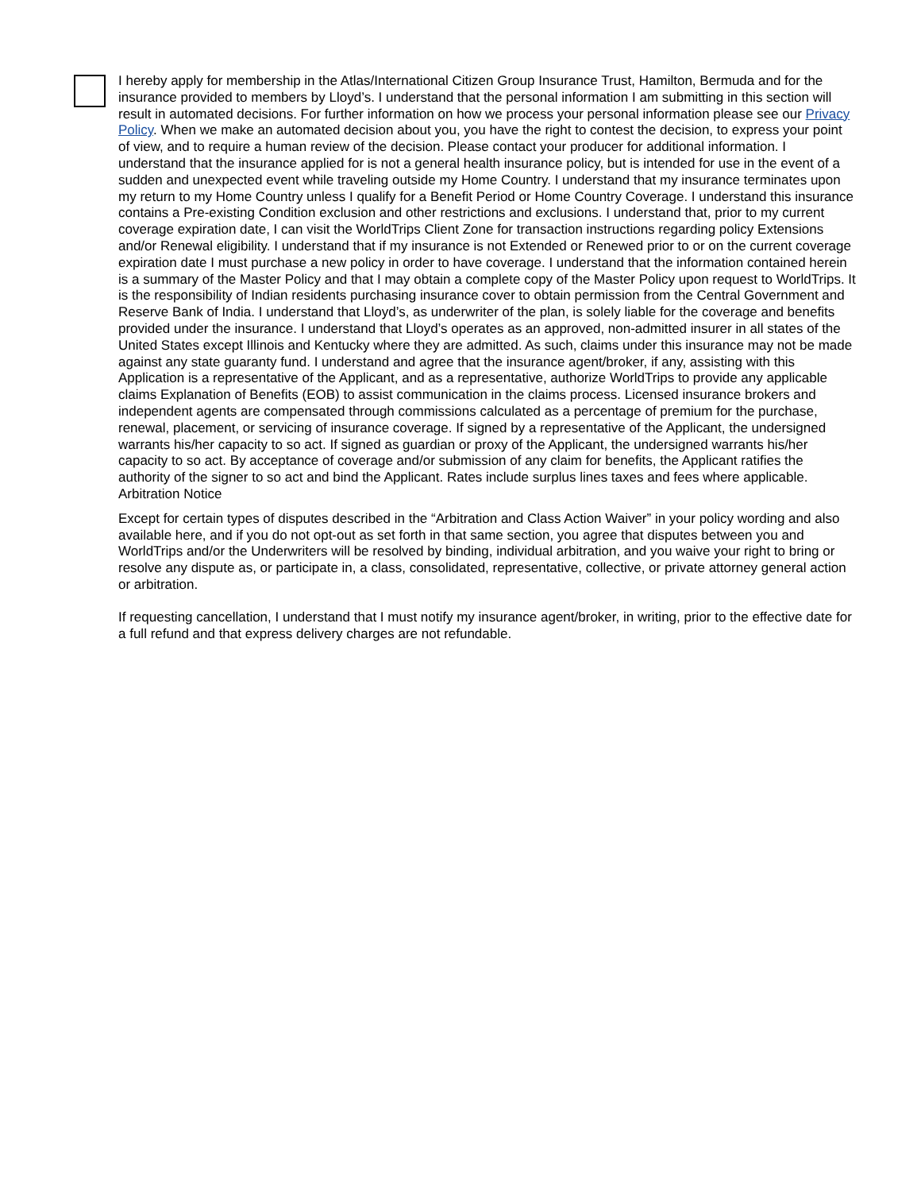I hereby apply for membership in the Atlas/International Citizen Group Insurance Trust, Hamilton, Bermuda and for the insurance provided to members by Lloyd’s. I understand that the personal information I am submitting in this section will result in automated decisions. For further information on how we process your personal information please see our Privacy Policy. When we make an automated decision about you, you have the right to contest the decision, to express your point of view, and to require a human review of the decision. Please contact your producer for additional information. I understand that the insurance applied for is not a general health insurance policy, but is intended for use in the event of a sudden and unexpected event while traveling outside my Home Country. I understand that my insurance terminates upon my return to my Home Country unless I qualify for a Benefit Period or Home Country Coverage. I understand this insurance contains a Pre-existing Condition exclusion and other restrictions and exclusions. I understand that, prior to my current coverage expiration date, I can visit the WorldTrips Client Zone for transaction instructions regarding policy Extensions and/or Renewal eligibility. I understand that if my insurance is not Extended or Renewed prior to or on the current coverage expiration date I must purchase a new policy in order to have coverage. I understand that the information contained herein is a summary of the Master Policy and that I may obtain a complete copy of the Master Policy upon request to WorldTrips. It is the responsibility of Indian residents purchasing insurance cover to obtain permission from the Central Government and Reserve Bank of India. I understand that Lloyd’s, as underwriter of the plan, is solely liable for the coverage and benefits provided under the insurance. I understand that Lloyd’s operates as an approved, non-admitted insurer in all states of the United States except Illinois and Kentucky where they are admitted. As such, claims under this insurance may not be made against any state guaranty fund. I understand and agree that the insurance agent/broker, if any, assisting with this Application is a representative of the Applicant, and as a representative, authorize WorldTrips to provide any applicable claims Explanation of Benefits (EOB) to assist communication in the claims process. Licensed insurance brokers and independent agents are compensated through commissions calculated as a percentage of premium for the purchase, renewal, placement, or servicing of insurance coverage. If signed by a representative of the Applicant, the undersigned warrants his/her capacity to so act. If signed as guardian or proxy of the Applicant, the undersigned warrants his/her capacity to so act. By acceptance of coverage and/or submission of any claim for benefits, the Applicant ratifies the authority of the signer to so act and bind the Applicant. Rates include surplus lines taxes and fees where applicable.
Arbitration Notice
Except for certain types of disputes described in the “Arbitration and Class Action Waiver” in your policy wording and also available here, and if you do not opt-out as set forth in that same section, you agree that disputes between you and WorldTrips and/or the Underwriters will be resolved by binding, individual arbitration, and you waive your right to bring or resolve any dispute as, or participate in, a class, consolidated, representative, collective, or private attorney general action or arbitration.
If requesting cancellation, I understand that I must notify my insurance agent/broker, in writing, prior to the effective date for a full refund and that express delivery charges are not refundable.